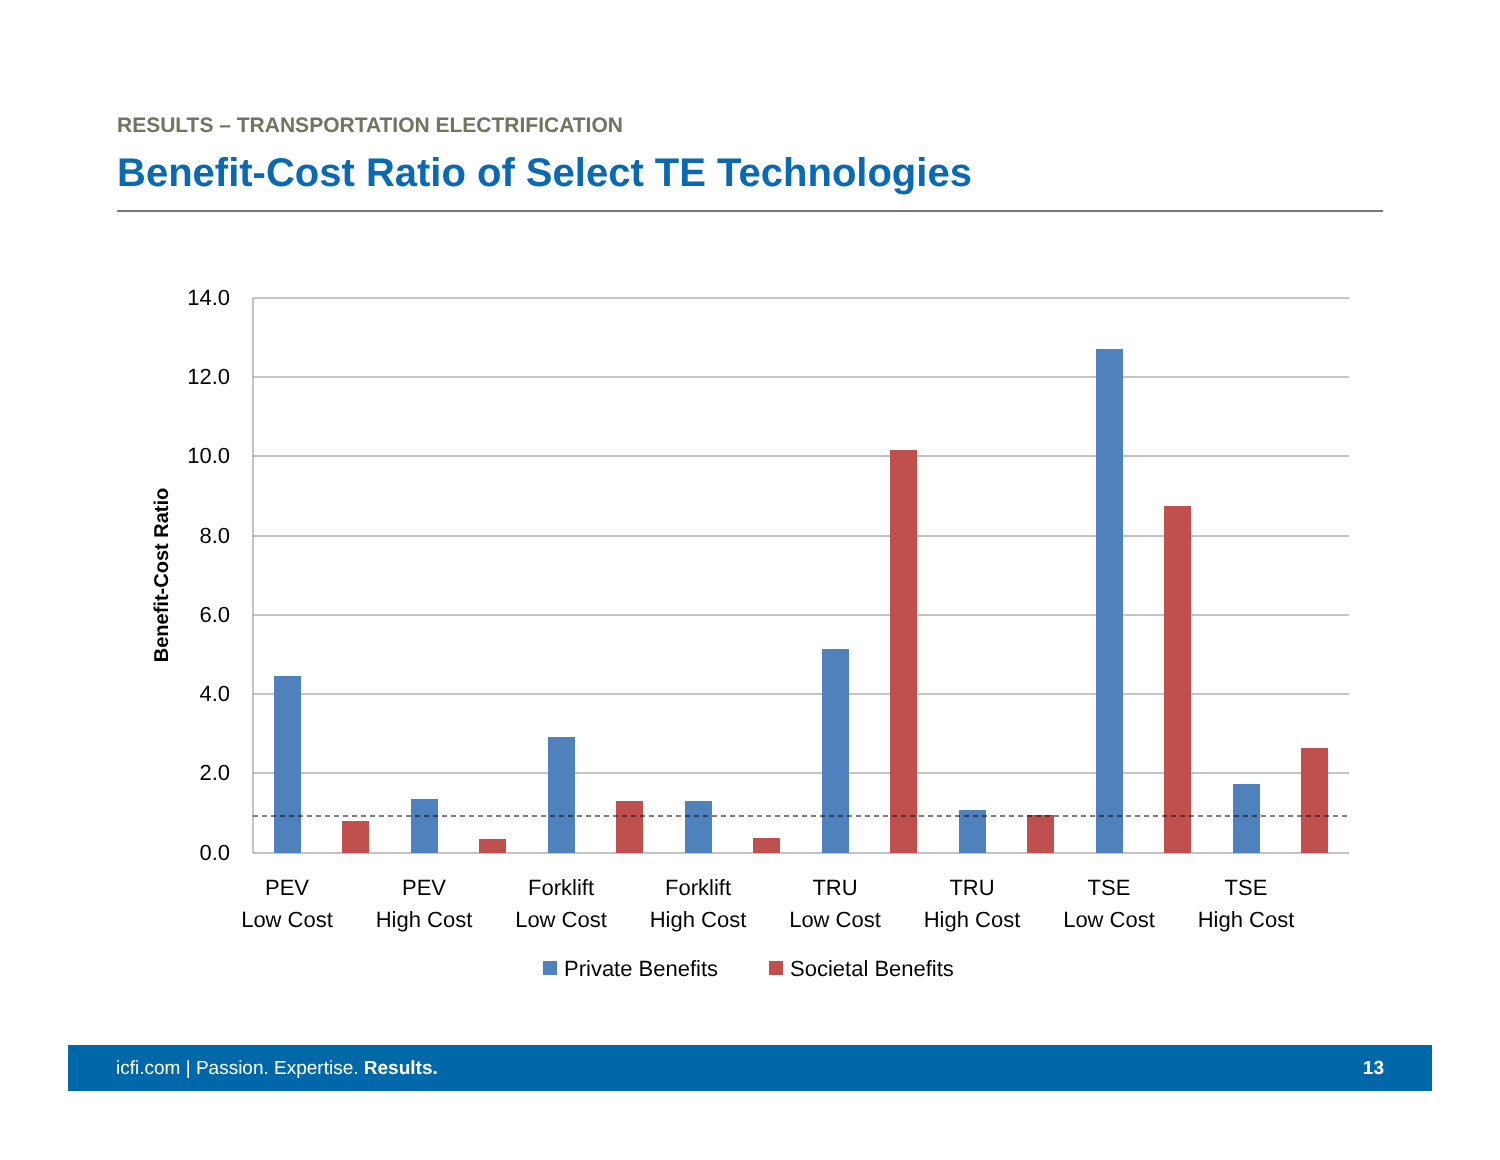RESULTS – TRANSPORTATION ELECTRIFICATION
Benefit-Cost Ratio of Select TE Technologies
14.0
12.0
10.0
8.0
6.0
4.0
2.0
0.0
Benefit-Cost Ratio
PEV
Low Cost
PEV
High Cost
Forklift
Low Cost
Forklift
High Cost
TRU
Low Cost
TRU
High Cost
TSE
Low Cost
TSE
High Cost
Private Benefits
Societal Benefits
icfi.com | Passion. Expertise. Results. 13